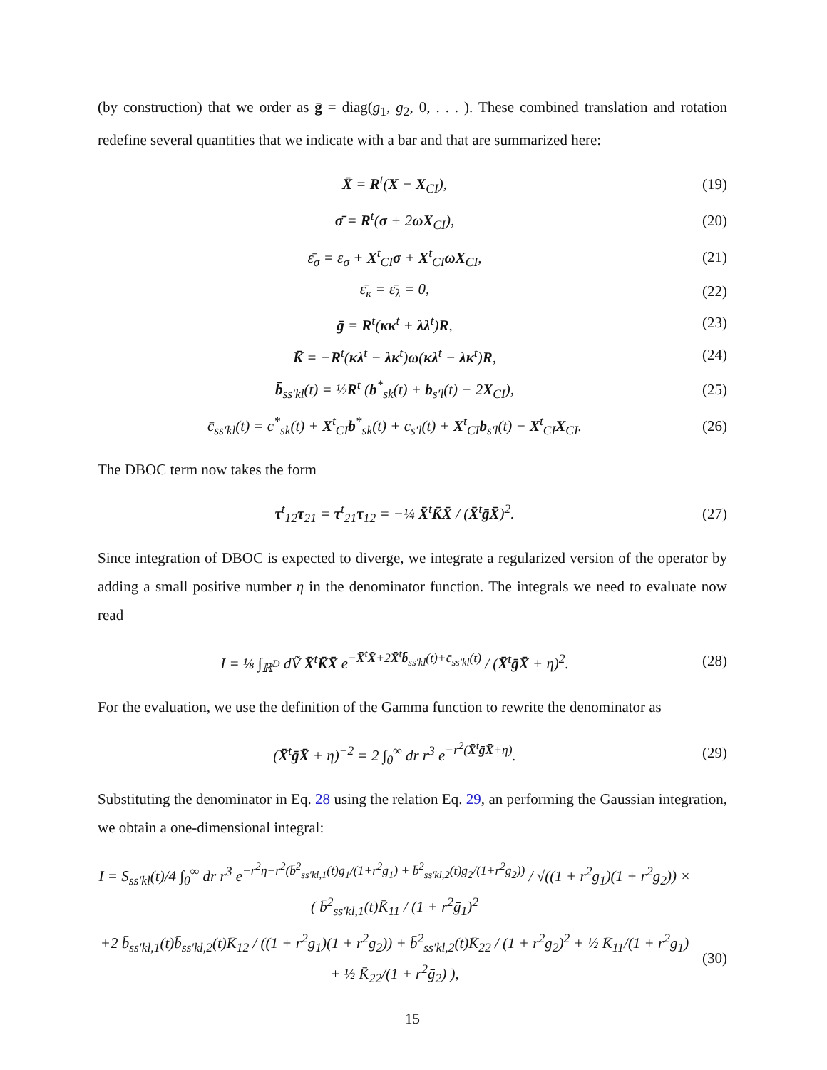(by construction) that we order as ḡ = diag(ḡ<sub>1</sub>, ḡ<sub>2</sub>, 0, . . . ). These combined translation and rotation redefine several quantities that we indicate with a bar and that are summarized here:
X̄ = R<sup>t</sup>(X − X<sub>CI</sub>), (19)
σ̄ = R<sup>t</sup>(σ + 2ωX<sub>CI</sub>), (20)
ε̄<sub>σ</sub> = ε<sub>σ</sub> + X<sup>t</sup><sub>CI</sub>σ + X<sup>t</sup><sub>CI</sub>ωX<sub>CI</sub>, (21)
ε̄<sub>κ</sub> = ε̄<sub>λ</sub> = 0, (22)
ḡ = R<sup>t</sup>(κκ<sup>t</sup> + λλ<sup>t</sup>)R, (23)
K̄ = −R<sup>t</sup>(κλ<sup>t</sup> − λκ<sup>t</sup>)ω(κλ<sup>t</sup> − λκ<sup>t</sup>)R, (24)
b̄<sub>ss′kl</sub>(t) = ½R<sup>t</sup> (b<sup>*</sup><sub>sk</sub>(t) + b<sub>s′l</sub>(t) − 2X<sub>CI</sub>), (25)
c̄<sub>ss′kl</sub>(t) = c<sup>*</sup><sub>sk</sub>(t) + X<sup>t</sup><sub>CI</sub>b<sup>*</sup><sub>sk</sub>(t) + c<sub>s′l</sub>(t) + X<sup>t</sup><sub>CI</sub>b<sub>s′l</sub>(t) − X<sup>t</sup><sub>CI</sub>X<sub>CI</sub>. (26)
The DBOC term now takes the form
τ<sup>t</sup><sub>12</sub>τ<sub>21</sub> = τ<sup>t</sup><sub>21</sub>τ<sub>12</sub> = −¼ X̄<sup>t</sup>K̄X̄ / (X̄<sup>t</sup>ḡX̄)<sup>2</sup>. (27)
Since integration of DBOC is expected to diverge, we integrate a regularized version of the operator by adding a small positive number η in the denominator function. The integrals we need to evaluate now read
I = ⅛ ∫<sub>ℝ<sup>D</sup></sub> dṼ X̄<sup>t</sup>K̄X̄ e<sup>−X̄<sup>t</sup>X̄+2X̄<sup>t</sup>b̄<sub>ss′kl</sub>(t)+c̄<sub>ss′kl</sub>(t)</sup> / (X̄<sup>t</sup>ḡX̄ + η)<sup>2</sup>. (28)
For the evaluation, we use the definition of the Gamma function to rewrite the denominator as
(X̄<sup>t</sup>ḡX̄ + η)<sup>−2</sup> = 2 ∫<sub>0</sub><sup>∞</sup> dr r<sup>3</sup> e<sup>−r<sup>2</sup>(X̄<sup>t</sup>ḡX̄+η)</sup>. (29)
Substituting the denominator in Eq. 28 using the relation Eq. 29, an performing the Gaussian integration, we obtain a one-dimensional integral:
I = S<sub>ss′kl</sub>(t)/4 ∫<sub>0</sub><sup>∞</sup> dr r<sup>3</sup> e<sup>−r<sup>2</sup>η−r<sup>2</sup>(b̄<sup>2</sup><sub>ss′kl,1</sub>(t)ḡ<sub>1</sub>/(1+r<sup>2</sup>ḡ<sub>1</sub>) + b̄<sup>2</sup><sub>ss′kl,2</sub>(t)ḡ<sub>2</sub>/(1+r<sup>2</sup>ḡ<sub>2</sub>))</sup> / √((1 + r<sup>2</sup>ḡ<sub>1</sub>)(1 + r<sup>2</sup>ḡ<sub>2</sub>)) × ( b̄<sup>2</sup><sub>ss′kl,1</sub>(t)K̄<sub>11</sub> / (1 + r<sup>2</sup>ḡ<sub>1</sub>)<sup>2</sup>
+2 b̄<sub>ss′kl,1</sub>(t)b̄<sub>ss′kl,2</sub>(t)K̄<sub>12</sub> / ((1 + r<sup>2</sup>ḡ<sub>1</sub>)(1 + r<sup>2</sup>ḡ<sub>2</sub>)) + b̄<sup>2</sup><sub>ss′kl,2</sub>(t)K̄<sub>22</sub> / (1 + r<sup>2</sup>ḡ<sub>2</sub>)<sup>2</sup> + ½ K̄<sub>11</sub>/(1 + r<sup>2</sup>ḡ<sub>1</sub>) + ½ K̄<sub>22</sub>/(1 + r<sup>2</sup>ḡ<sub>2</sub>) ), (30)
15